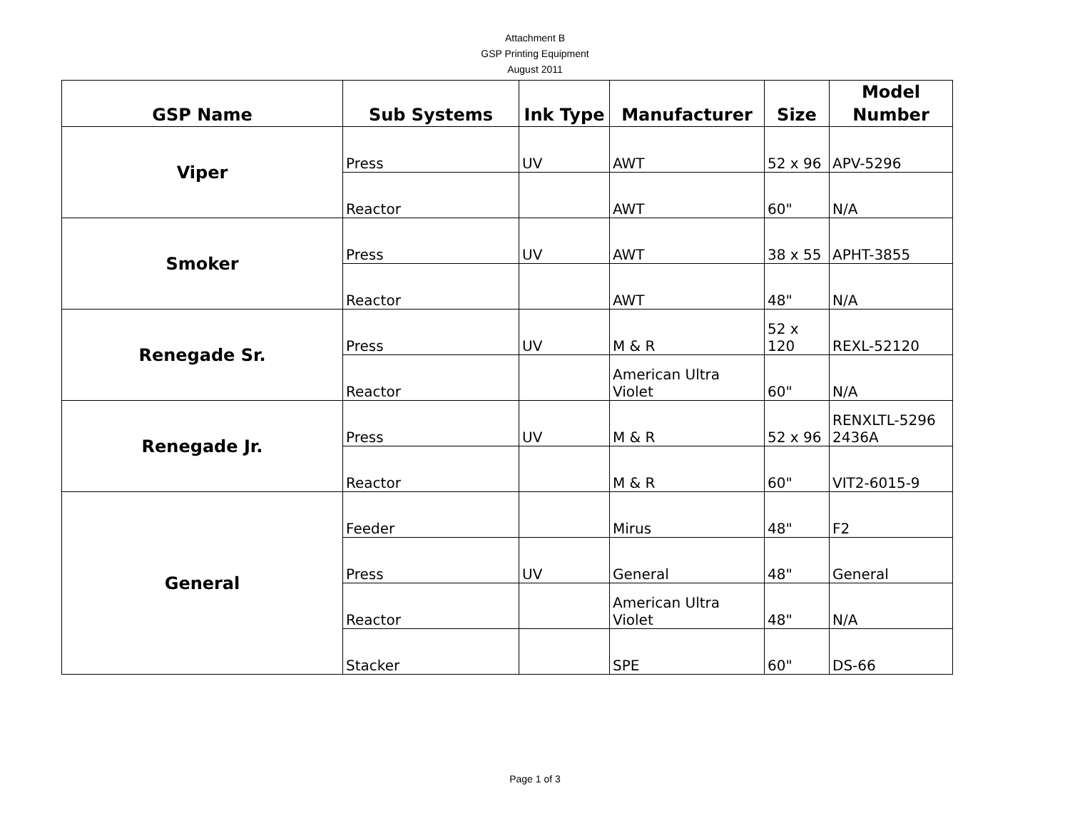Attachment B
GSP Printing Equipment
August 2011
| GSP Name | Sub Systems | Ink Type | Manufacturer | Size | Model Number |
| --- | --- | --- | --- | --- | --- |
| Viper | Press | UV | AWT | 52 x 96 | APV-5296 |
| | Reactor | | AWT | 60" | N/A |
| Smoker | Press | UV | AWT | 38 x 55 | APHT-3855 |
| | Reactor | | AWT | 48" | N/A |
| Renegade Sr. | Press | UV | M & R | 52 x 120 | REXL-52120 |
| | Reactor | | American Ultra Violet | 60" | N/A |
| Renegade Jr. | Press | UV | M & R | 52 x 96 | RENXLTL-5296 2436A |
| | Reactor | | M & R | 60" | VIT2-6015-9 |
| General | Feeder | | Mirus | 48" | F2 |
| | Press | UV | General | 48" | General |
| | Reactor | | American Ultra Violet | 48" | N/A |
| | Stacker | | SPE | 60" | DS-66 |
Page 1 of 3